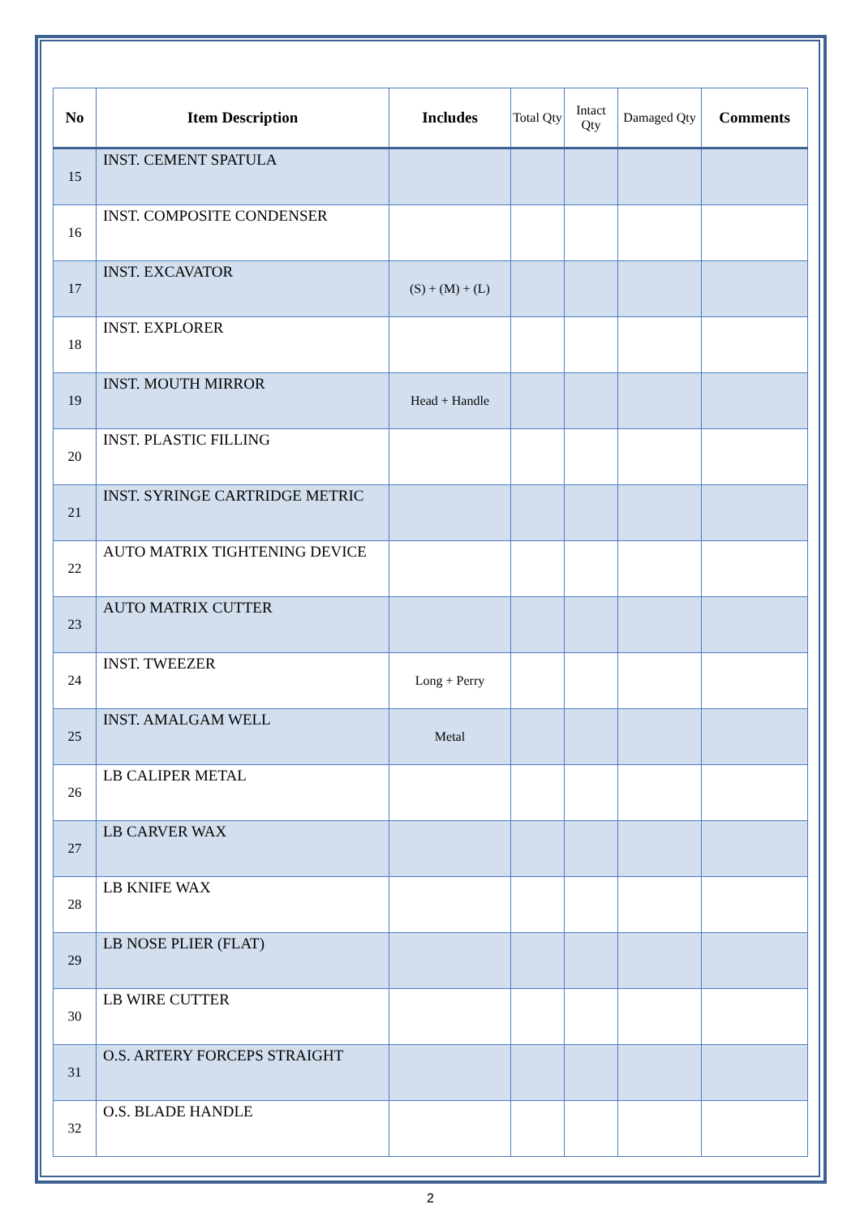| No | Item Description | Includes | Total Qty | Intact Qty | Damaged Qty | Comments |
| --- | --- | --- | --- | --- | --- | --- |
| 15 | INST. CEMENT SPATULA | | | | | |
| 16 | INST. COMPOSITE CONDENSER | | | | | |
| 17 | INST. EXCAVATOR | (S) + (M) + (L) | | | | |
| 18 | INST. EXPLORER | | | | | |
| 19 | INST. MOUTH MIRROR | Head + Handle | | | | |
| 20 | INST. PLASTIC FILLING | | | | | |
| 21 | INST. SYRINGE CARTRIDGE METRIC | | | | | |
| 22 | AUTO MATRIX TIGHTENING DEVICE | | | | | |
| 23 | AUTO MATRIX CUTTER | | | | | |
| 24 | INST. TWEEZER | Long + Perry | | | | |
| 25 | INST. AMALGAM WELL | Metal | | | | |
| 26 | LB CALIPER METAL | | | | | |
| 27 | LB CARVER WAX | | | | | |
| 28 | LB KNIFE WAX | | | | | |
| 29 | LB NOSE PLIER (FLAT) | | | | | |
| 30 | LB WIRE CUTTER | | | | | |
| 31 | O.S. ARTERY FORCEPS STRAIGHT | | | | | |
| 32 | O.S. BLADE HANDLE | | | | | |
2